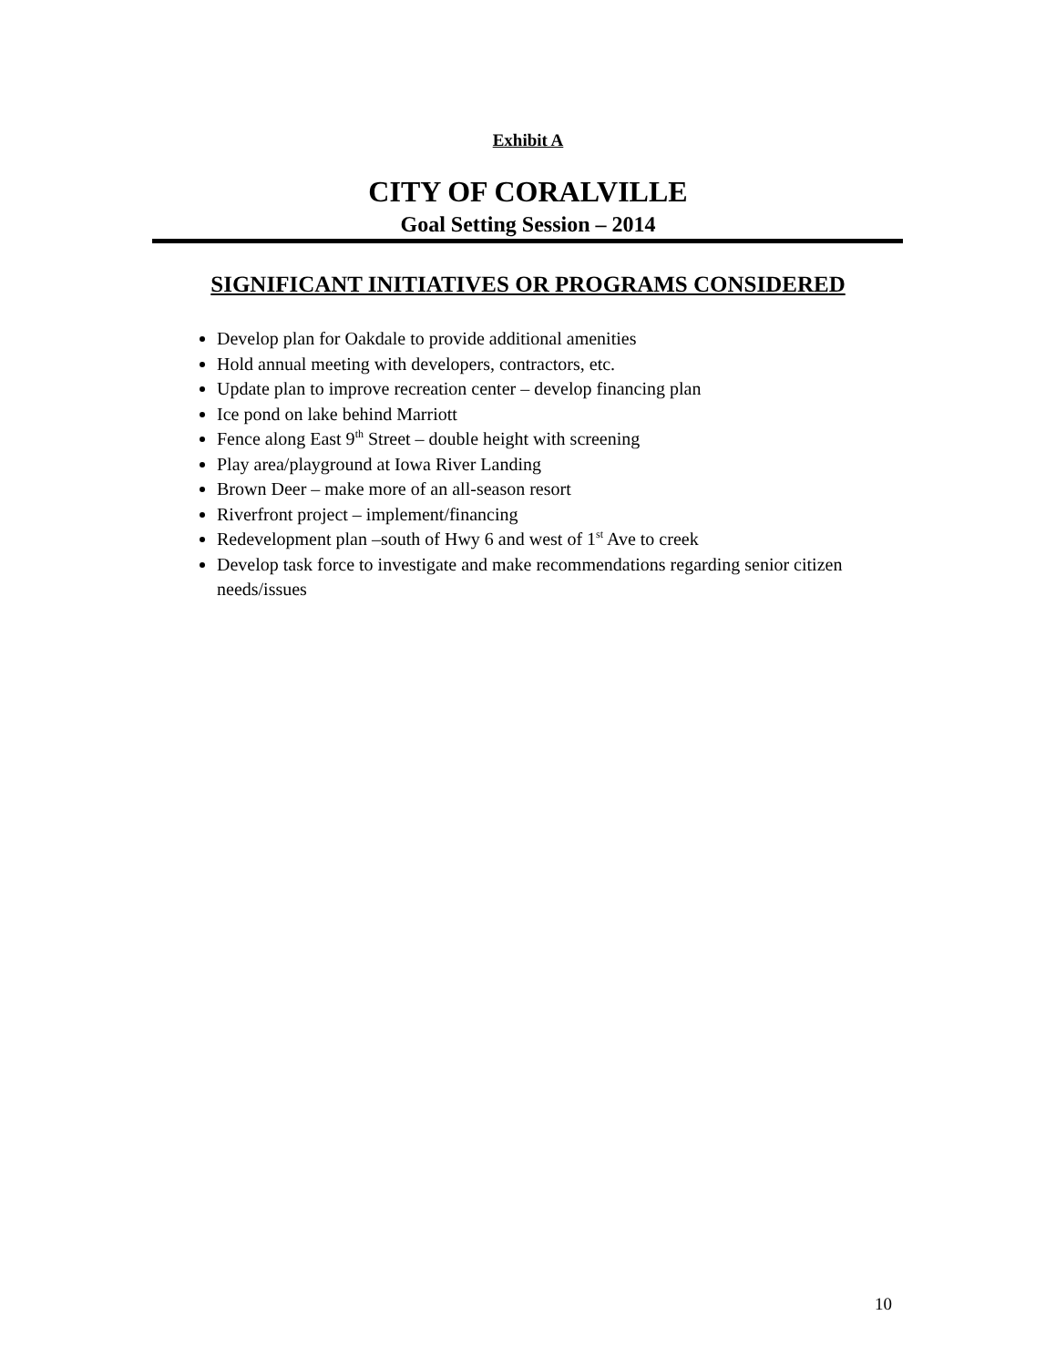Exhibit A
CITY OF CORALVILLE
Goal Setting Session – 2014
SIGNIFICANT INITIATIVES OR PROGRAMS CONSIDERED
Develop plan for Oakdale to provide additional amenities
Hold annual meeting with developers, contractors, etc.
Update plan to improve recreation center – develop financing plan
Ice pond on lake behind Marriott
Fence along East 9<sup>th</sup> Street – double height with screening
Play area/playground at Iowa River Landing
Brown Deer – make more of an all-season resort
Riverfront project – implement/financing
Redevelopment plan –south of Hwy 6 and west of 1<sup>st</sup> Ave to creek
Develop task force to investigate and make recommendations regarding senior citizen needs/issues
10